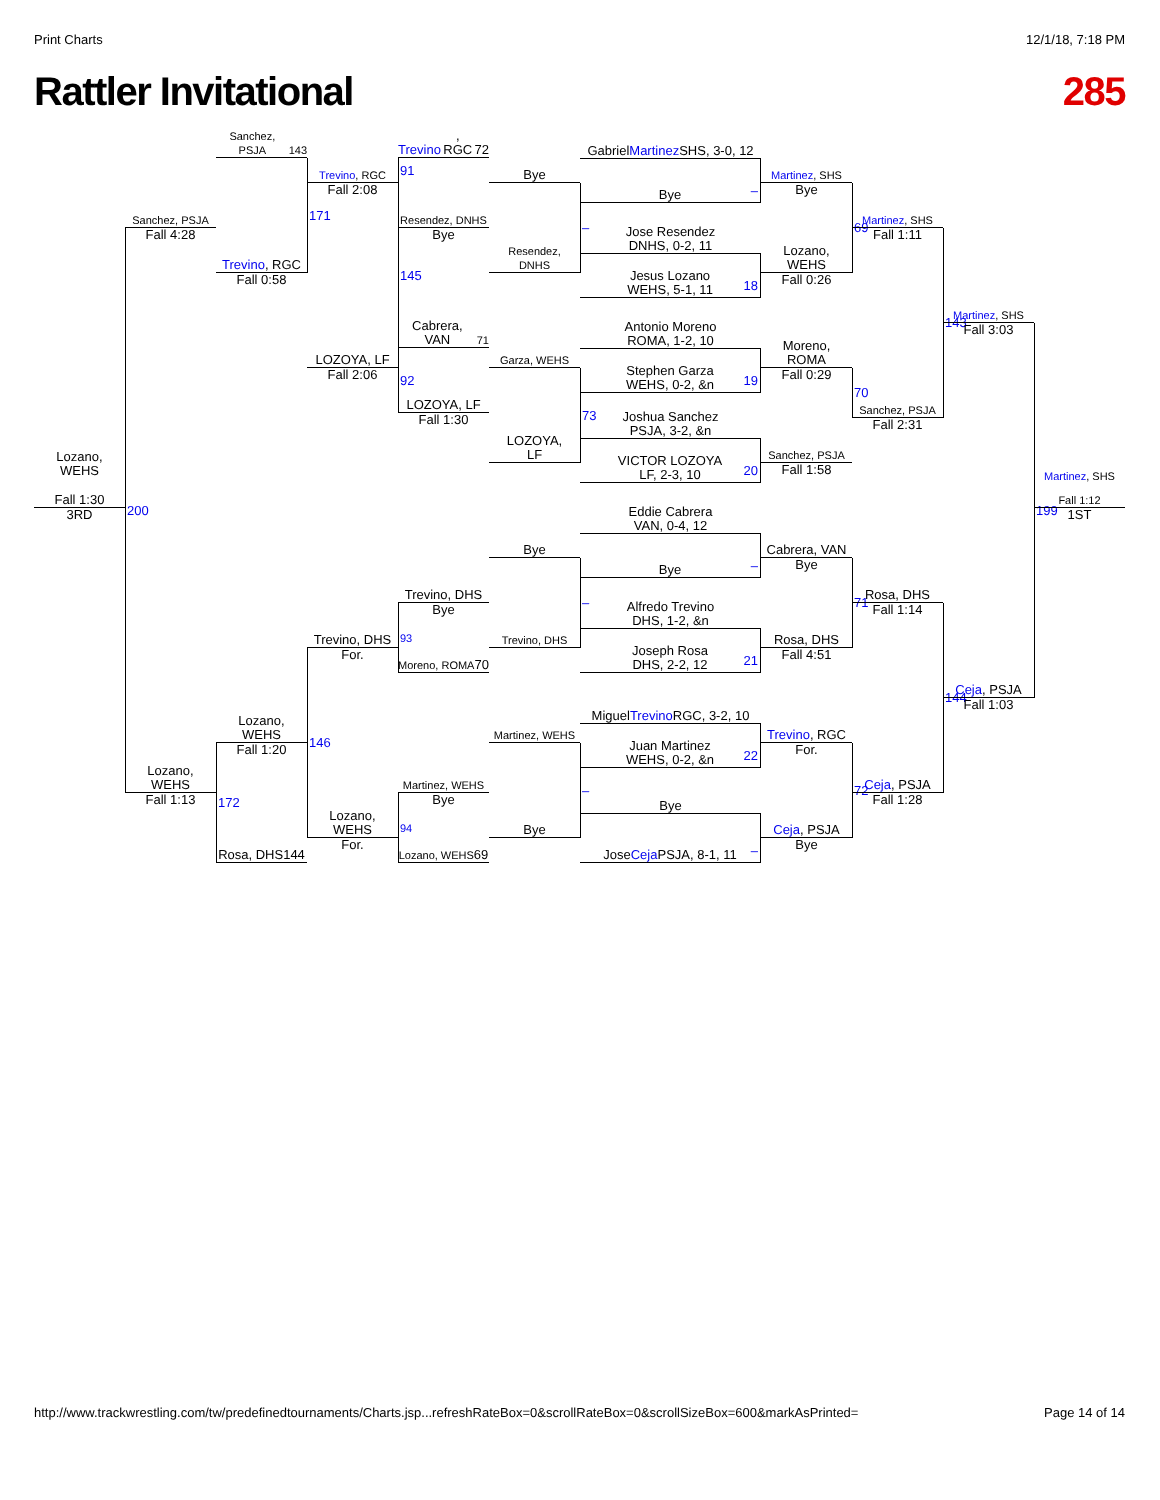Print Charts 12/1/18, 7:18 PM
Rattler Invitational 285
Gabriel Martinez
SHS, 3-0, 12
Bye
–
Jose Resendez
DNHS, 0-2, 11
Jesus Lozano
WEHS, 5-1, 11
18
Antonio Moreno
ROMA, 1-2, 10
Stephen Garza
WEHS, 0-2, &n
19
Joshua Sanchez
PSJA, 3-2, &n
VICTOR LOZOYA
LF, 2-3, 10
20
Eddie Cabrera
VAN, 0-4, 12
Bye
–
Alfredo Trevino
DHS, 1-2, &n
Joseph Rosa
DHS, 2-2, 12
21
Miguel Trevino
RGC, 3-2, 10
Juan Martinez
WEHS, 0-2, &n
22
Bye
Jose Ceja
PSJA, 8-1, 11
–
Sanchez, PSJA 143
Trevino, RGC 72
Trevino, RGC
91
Fall 2:08
Bye
Resendez, DNHS
Bye
–
Resendez,
DNHS
Sanchez, PSJA
171
Fall 4:28
Trevino, RGC
145
Fall 0:58
Martinez, SHS
Bye
69
Martinez, SHS
Fall 1:11
Lozano,
WEHS
Fall 0:26
143
Martinez, SHS
Fall 3:03
Cabrera, VAN 71
Garza, WEHS
LOZOYA, LF
92
Fall 2:06
Moreno,
ROMA
Fall 0:29
70
LOZOYA, LF
73
Fall 1:30
Sanchez, PSJA
Fall 2:31
LOZOYA,
LF
Sanchez, PSJA
Fall 1:58
Lozano,
WEHS
Martinez, SHS
Fall 1:30
200
199
Fall 1:12
3RD
1ST
Bye
Cabrera, VAN
Bye
71
Trevino, DHS
–
Rosa, DHS
Bye
Fall 1:14
Trevino, DHS
Trevino, DHS
93
Rosa, DHS
For.
Fall 4:51
Moreno, ROMA 70
144
Ceja, PSJA
Fall 1:03
Lozano,
WEHS
Martinez, WEHS
Trevino, RGC
146
Fall 1:20
For.
72
Lozano,
WEHS
172
Martinez, WEHS
Ceja, PSJA
Fall 1:13
Bye
–
Fall 1:28
Lozano,
WEHS
Bye
Ceja, PSJA
94
For.
Bye
Rosa, DHS 144
Lozano, WEHS 69
http://www.trackwrestling.com/tw/predefinedtournaments/Charts.jsp...refreshRateBox=0&scrollRateBox=0&scrollSizeBox=600&markAsPrinted= Page 14 of 14